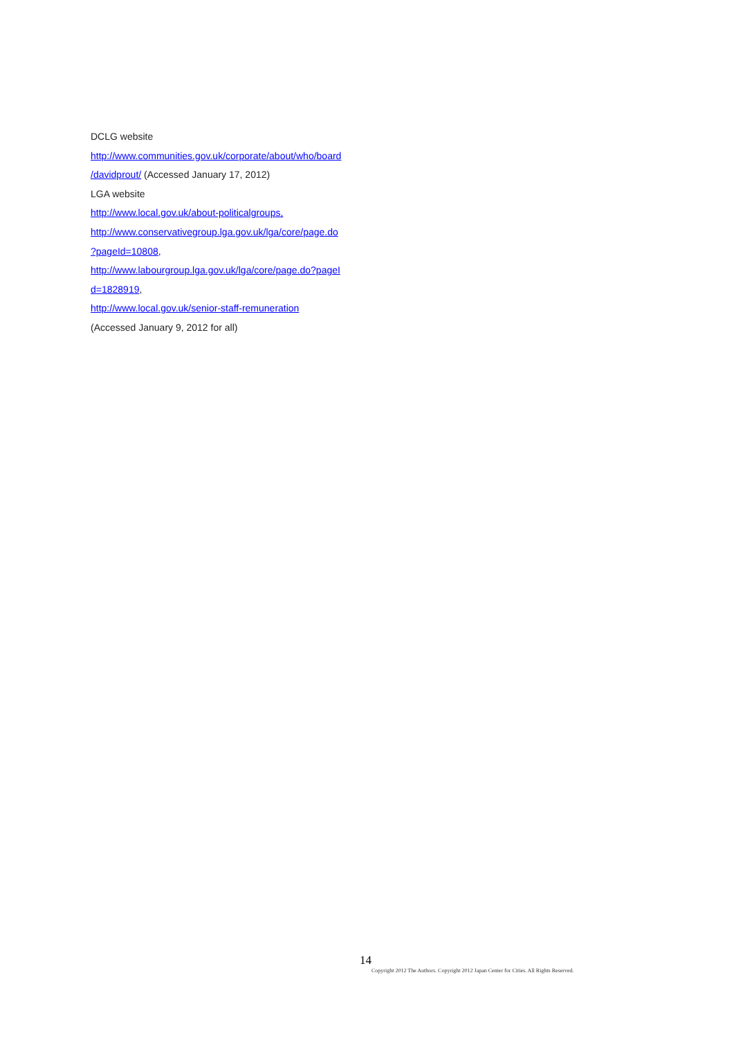DCLG website
http://www.communities.gov.uk/corporate/about/who/board
/davidprout/ (Accessed January 17, 2012)
LGA website
http://www.local.gov.uk/about-politicalgroups,
http://www.conservativegroup.lga.gov.uk/lga/core/page.do
?pageId=10808,
http://www.labourgroup.lga.gov.uk/lga/core/page.do?pageI
d=1828919,
http://www.local.gov.uk/senior-staff-remuneration
(Accessed January 9, 2012 for all)
14
Copyright 2012 The Authors. Copyright 2012 Japan Center for Cities. All Rights Reserved.